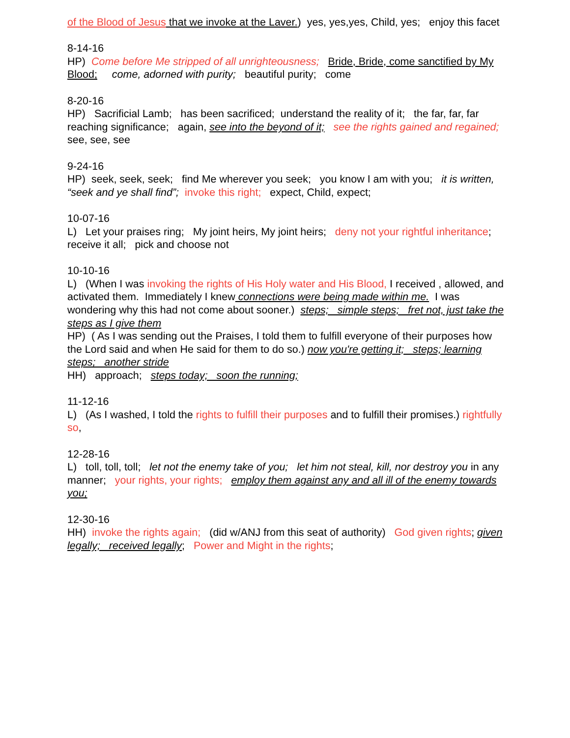of the Blood of Jesus that we invoke at the Laver.) yes, yes,yes, Child, yes; enjoy this facet
8-14-16
HP) Come before Me stripped of all unrighteousness; Bride, Bride, come sanctified by My Blood; come, adorned with purity; beautiful purity; come
8-20-16
HP) Sacrificial Lamb; has been sacrificed; understand the reality of it; the far, far, far reaching significance; again, see into the beyond of it; see the rights gained and regained; see, see, see
9-24-16
HP) seek, seek, seek; find Me wherever you seek; you know I am with you; it is written, “seek and ye shall find”; invoke this right; expect, Child, expect;
10-07-16
L) Let your praises ring; My joint heirs, My joint heirs; deny not your rightful inheritance; receive it all; pick and choose not
10-10-16
L) (When I was invoking the rights of His Holy water and His Blood, I received , allowed, and activated them. Immediately I knew connections were being made within me. I was wondering why this had not come about sooner.) steps; simple steps; fret not, just take the steps as I give them
HP) ( As I was sending out the Praises, I told them to fulfill everyone of their purposes how the Lord said and when He said for them to do so.) now you're getting it; steps; learning steps; another stride
HH) approach; steps today; soon the running;
11-12-16
L) (As I washed, I told the rights to fulfill their purposes and to fulfill their promises.) rightfully so,
12-28-16
L) toll, toll, toll; let not the enemy take of you; let him not steal, kill, nor destroy you in any manner; your rights, your rights; employ them against any and all ill of the enemy towards you;
12-30-16
HH) invoke the rights again; (did w/ANJ from this seat of authority) God given rights; given legally; received legally; Power and Might in the rights;